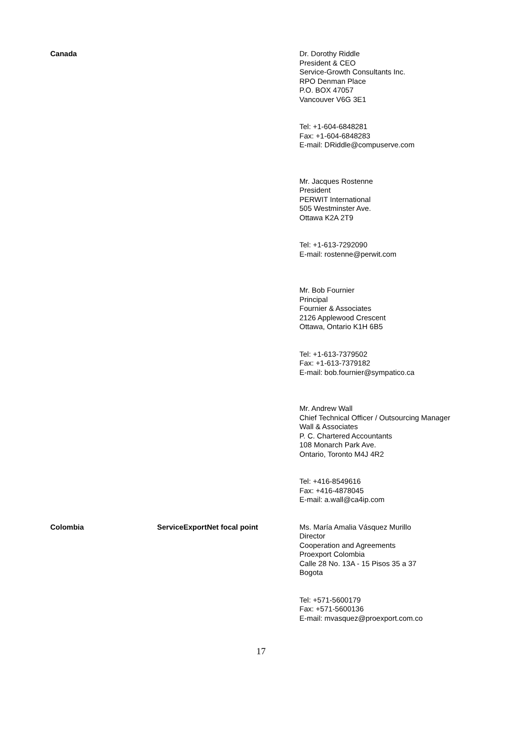Canada Dr. Dorothy Riddle
President & CEO
Service-Growth Consultants Inc.
RPO Denman Place
P.O. BOX 47057
Vancouver V6G 3E1
Tel: +1-604-6848281
Fax: +1-604-6848283
E-mail: DRiddle@compuserve.com
Mr. Jacques Rostenne
President
PERWIT International
505 Westminster Ave.
Ottawa K2A 2T9
Tel: +1-613-7292090
E-mail: rostenne@perwit.com
Mr. Bob Fournier
Principal
Fournier & Associates
2126 Applewood Crescent
Ottawa, Ontario K1H 6B5
Tel: +1-613-7379502
Fax: +1-613-7379182
E-mail: bob.fournier@sympatico.ca
Mr. Andrew Wall
Chief Technical Officer / Outsourcing Manager
Wall & Associates
P. C. Chartered Accountants
108 Monarch Park Ave.
Ontario, Toronto M4J 4R2
Tel: +416-8549616
Fax: +416-4878045
E-mail: a.wall@ca4ip.com
Colombia ServiceExportNet focal point Ms. María Amalia Vásquez Murillo
Director
Cooperation and Agreements
Proexport Colombia
Calle 28 No. 13A - 15 Pisos 35 a 37
Bogota
Tel: +571-5600179
Fax: +571-5600136
E-mail: mvasquez@proexport.com.co
17